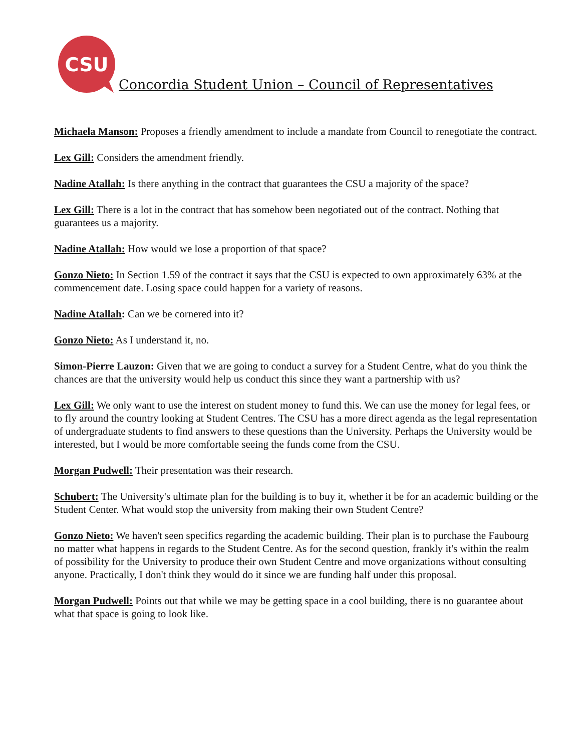CSU
Concordia Student Union – Council of Representatives
Michaela Manson: Proposes a friendly amendment to include a mandate from Council to renegotiate the contract.
Lex Gill: Considers the amendment friendly.
Nadine Atallah: Is there anything in the contract that guarantees the CSU a majority of the space?
Lex Gill: There is a lot in the contract that has somehow been negotiated out of the contract. Nothing that guarantees us a majority.
Nadine Atallah: How would we lose a proportion of that space?
Gonzo Nieto: In Section 1.59 of the contract it says that the CSU is expected to own approximately 63% at the commencement date. Losing space could happen for a variety of reasons.
Nadine Atallah: Can we be cornered into it?
Gonzo Nieto: As I understand it, no.
Simon-Pierre Lauzon: Given that we are going to conduct a survey for a Student Centre, what do you think the chances are that the university would help us conduct this since they want a partnership with us?
Lex Gill: We only want to use the interest on student money to fund this. We can use the money for legal fees, or to fly around the country looking at Student Centres. The CSU has a more direct agenda as the legal representation of undergraduate students to find answers to these questions than the University. Perhaps the University would be interested, but I would be more comfortable seeing the funds come from the CSU.
Morgan Pudwell: Their presentation was their research.
Schubert: The University's ultimate plan for the building is to buy it, whether it be for an academic building or the Student Center. What would stop the university from making their own Student Centre?
Gonzo Nieto: We haven't seen specifics regarding the academic building. Their plan is to purchase the Faubourg no matter what happens in regards to the Student Centre. As for the second question, frankly it's within the realm of possibility for the University to produce their own Student Centre and move organizations without consulting anyone. Practically, I don't think they would do it since we are funding half under this proposal.
Morgan Pudwell: Points out that while we may be getting space in a cool building, there is no guarantee about what that space is going to look like.